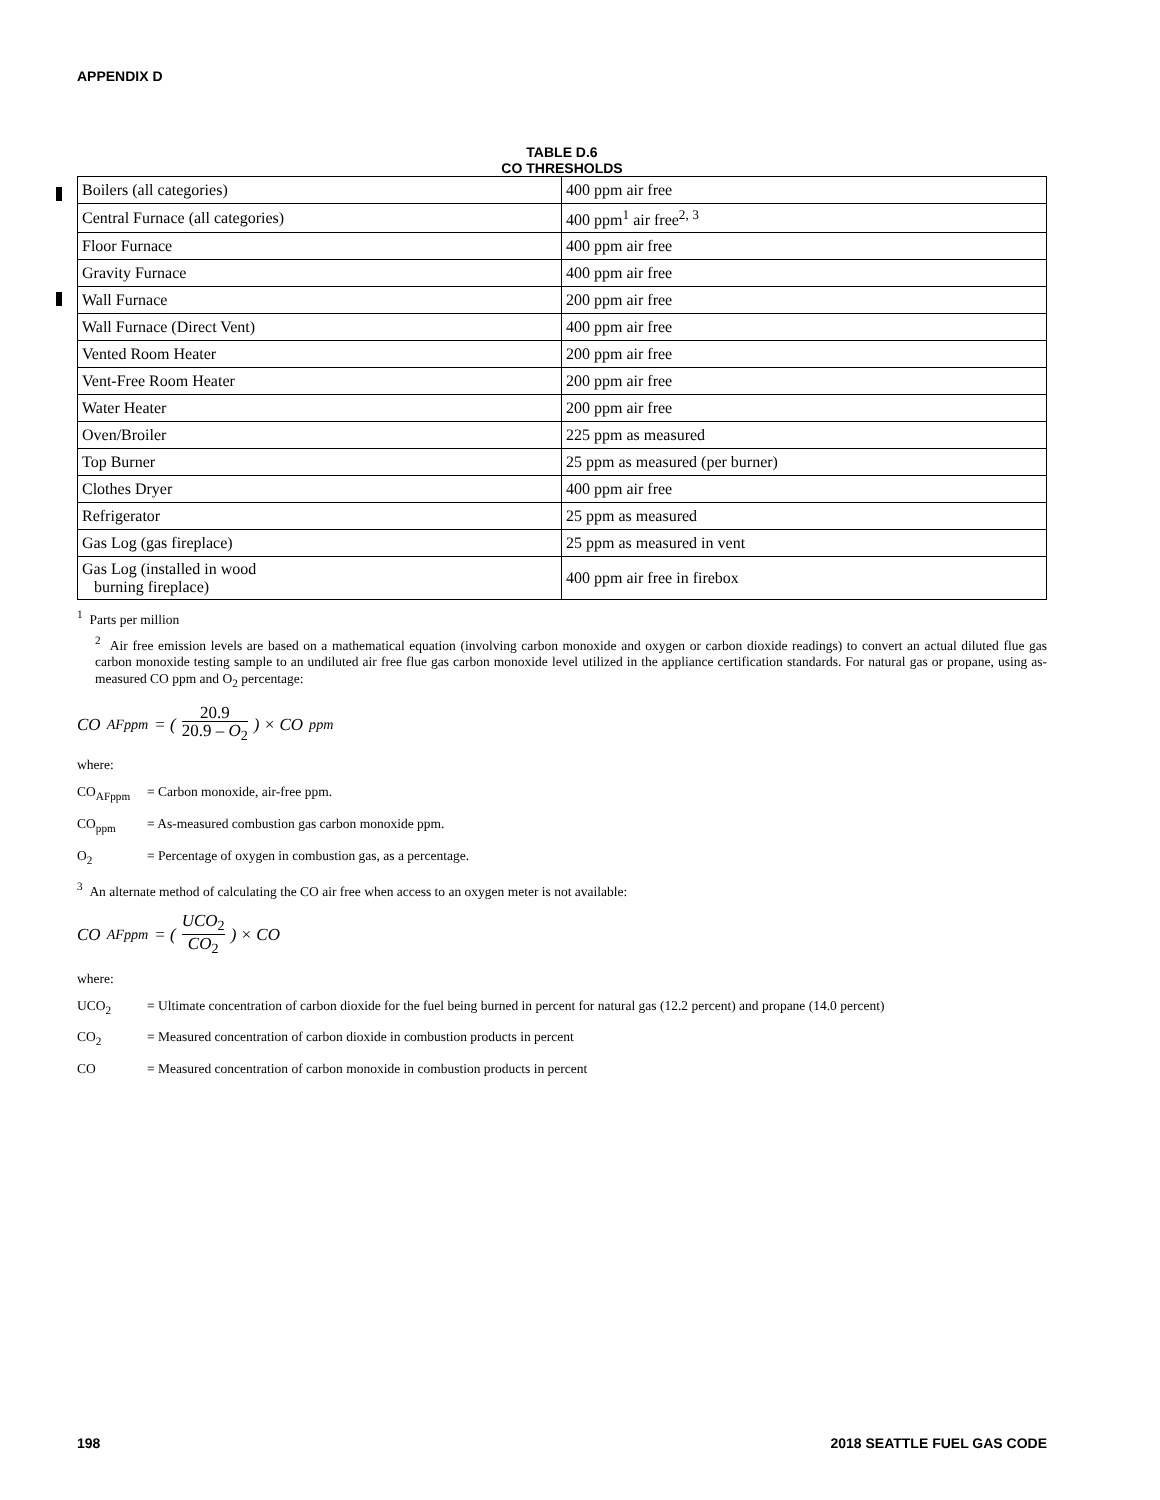APPENDIX D
TABLE D.6
CO THRESHOLDS
| Boilers (all categories) | 400 ppm air free |
| Central Furnace (all categories) | 400 ppm<sup>1</sup> air free<sup>2, 3</sup> |
| Floor Furnace | 400 ppm air free |
| Gravity Furnace | 400 ppm air free |
| Wall Furnace | 200 ppm air free |
| Wall Furnace (Direct Vent) | 400 ppm air free |
| Vented Room Heater | 200 ppm air free |
| Vent-Free Room Heater | 200 ppm air free |
| Water Heater | 200 ppm air free |
| Oven/Broiler | 225 ppm as measured |
| Top Burner | 25 ppm as measured (per burner) |
| Clothes Dryer | 400 ppm air free |
| Refrigerator | 25 ppm as measured |
| Gas Log (gas fireplace) | 25 ppm as measured in vent |
| Gas Log (installed in wood burning fireplace) | 400 ppm air free in firebox |
<sup>1</sup> Parts per million
<sup>2</sup> Air free emission levels are based on a mathematical equation (involving carbon monoxide and oxygen or carbon dioxide readings) to convert an actual diluted flue gas carbon monoxide testing sample to an undiluted air free flue gas carbon monoxide level utilized in the appliance certification standards. For natural gas or propane, using as-measured CO ppm and O<sub>2</sub> percentage:
CO<sub>AFppm</sub> = (20.9 20.9 – O<sub>2</sub>) × CO<sub>ppm</sub>
where:
CO<sub>AFppm</sub> = Carbon monoxide, air-free ppm.
CO<sub>ppm</sub> = As-measured combustion gas carbon monoxide ppm.
O<sub>2</sub> = Percentage of oxygen in combustion gas, as a percentage.
<sup>3</sup> An alternate method of calculating the CO air free when access to an oxygen meter is not available:
CO<sub>AFppm</sub> = (UCO<sub>2</sub> CO<sub>2</sub>) × CO
where:
UCO<sub>2</sub> = Ultimate concentration of carbon dioxide for the fuel being burned in percent for natural gas (12.2 percent) and propane (14.0 percent)
CO<sub>2</sub> = Measured concentration of carbon dioxide in combustion products in percent
CO = Measured concentration of carbon monoxide in combustion products in percent
198 2018 SEATTLE FUEL GAS CODE